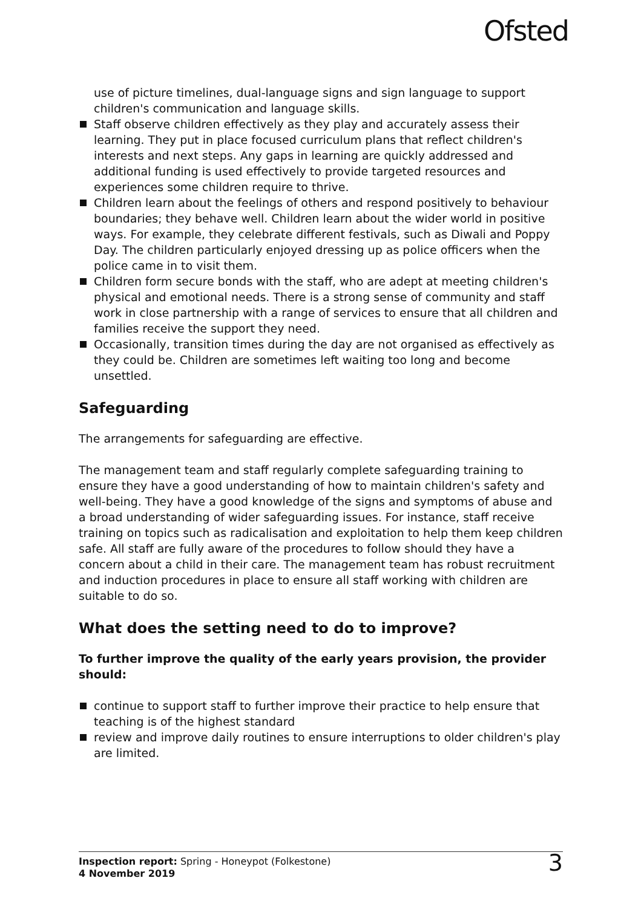Ofsted
use of picture timelines, dual-language signs and sign language to support children's communication and language skills.
Staff observe children effectively as they play and accurately assess their learning. They put in place focused curriculum plans that reflect children's interests and next steps. Any gaps in learning are quickly addressed and additional funding is used effectively to provide targeted resources and experiences some children require to thrive.
Children learn about the feelings of others and respond positively to behaviour boundaries; they behave well. Children learn about the wider world in positive ways. For example, they celebrate different festivals, such as Diwali and Poppy Day. The children particularly enjoyed dressing up as police officers when the police came in to visit them.
Children form secure bonds with the staff, who are adept at meeting children's physical and emotional needs. There is a strong sense of community and staff work in close partnership with a range of services to ensure that all children and families receive the support they need.
Occasionally, transition times during the day are not organised as effectively as they could be. Children are sometimes left waiting too long and become unsettled.
Safeguarding
The arrangements for safeguarding are effective.
The management team and staff regularly complete safeguarding training to ensure they have a good understanding of how to maintain children's safety and well-being. They have a good knowledge of the signs and symptoms of abuse and a broad understanding of wider safeguarding issues. For instance, staff receive training on topics such as radicalisation and exploitation to help them keep children safe. All staff are fully aware of the procedures to follow should they have a concern about a child in their care. The management team has robust recruitment and induction procedures in place to ensure all staff working with children are suitable to do so.
What does the setting need to do to improve?
To further improve the quality of the early years provision, the provider should:
continue to support staff to further improve their practice to help ensure that teaching is of the highest standard
review and improve daily routines to ensure interruptions to older children's play are limited.
Inspection report: Spring - Honeypot (Folkestone)
4 November 2019
3